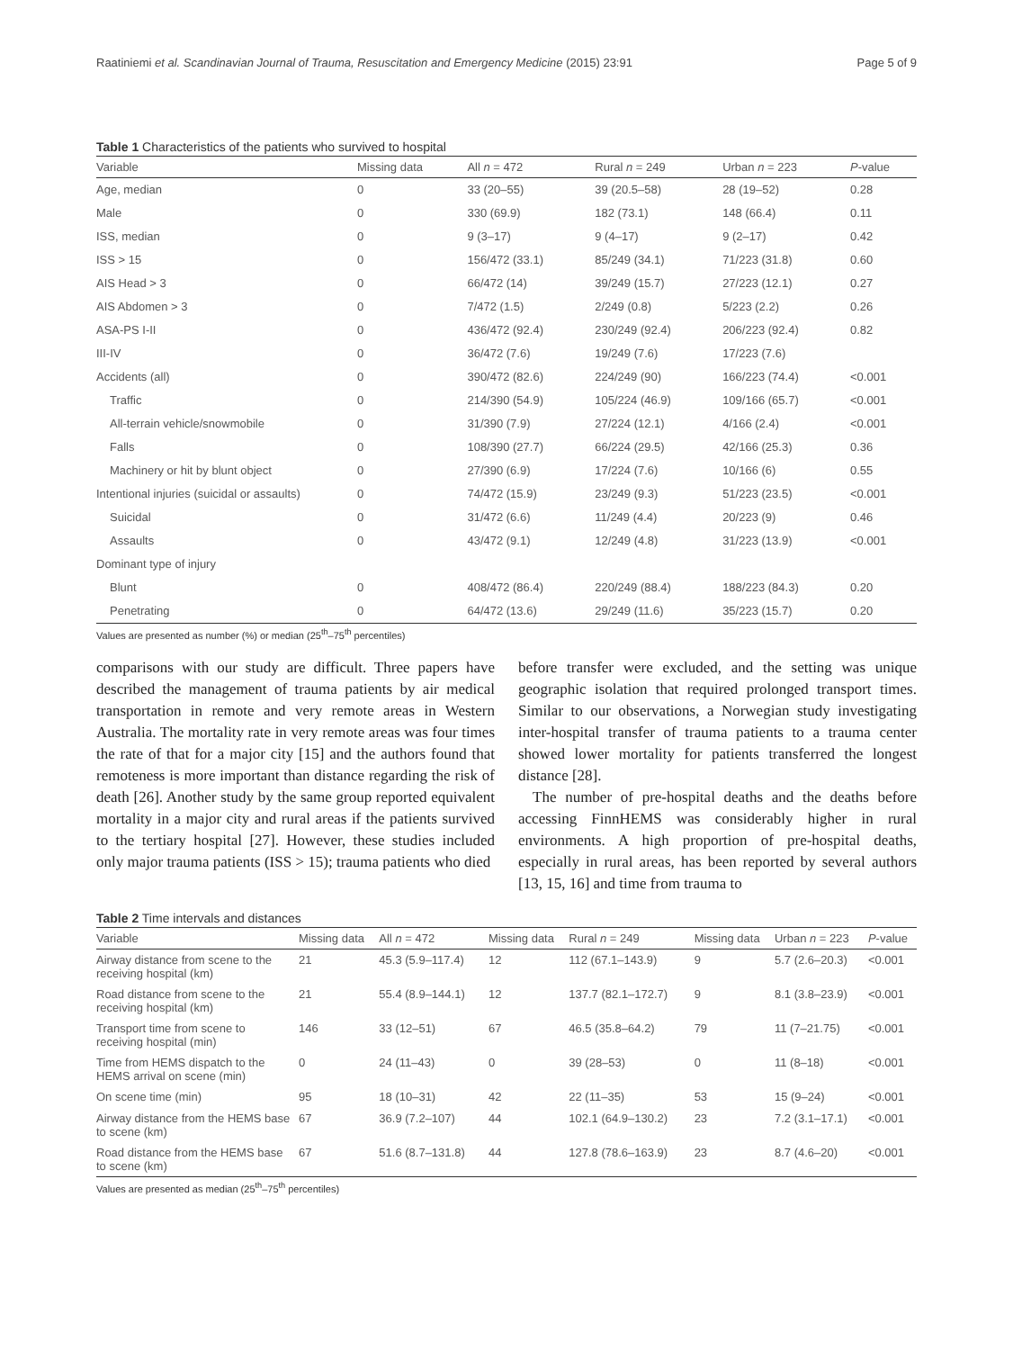Raatiniemi et al. Scandinavian Journal of Trauma, Resuscitation and Emergency Medicine (2015) 23:91 Page 5 of 9
Table 1 Characteristics of the patients who survived to hospital
| Variable | Missing data | All n = 472 | Rural n = 249 | Urban n = 223 | P -value |
| --- | --- | --- | --- | --- | --- |
| Age, median | 0 | 33 (20–55) | 39 (20.5–58) | 28 (19–52) | 0.28 |
| Male | 0 | 330 (69.9) | 182 (73.1) | 148 (66.4) | 0.11 |
| ISS, median | 0 | 9 (3–17) | 9 (4–17) | 9 (2–17) | 0.42 |
| ISS > 15 | 0 | 156/472 (33.1) | 85/249 (34.1) | 71/223 (31.8) | 0.60 |
| AIS Head > 3 | 0 | 66/472 (14) | 39/249 (15.7) | 27/223 (12.1) | 0.27 |
| AIS Abdomen > 3 | 0 | 7/472 (1.5) | 2/249 (0.8) | 5/223 (2.2) | 0.26 |
| ASA-PS I-II | 0 | 436/472 (92.4) | 230/249 (92.4) | 206/223 (92.4) | 0.82 |
| III-IV | 0 | 36/472 (7.6) | 19/249 (7.6) | 17/223 (7.6) | |
| Accidents (all) | 0 | 390/472 (82.6) | 224/249 (90) | 166/223 (74.4) | <0.001 |
| Traffic | 0 | 214/390 (54.9) | 105/224 (46.9) | 109/166 (65.7) | <0.001 |
| All-terrain vehicle/snowmobile | 0 | 31/390 (7.9) | 27/224 (12.1) | 4/166 (2.4) | <0.001 |
| Falls | 0 | 108/390 (27.7) | 66/224 (29.5) | 42/166 (25.3) | 0.36 |
| Machinery or hit by blunt object | 0 | 27/390 (6.9) | 17/224 (7.6) | 10/166 (6) | 0.55 |
| Intentional injuries (suicidal or assaults) | 0 | 74/472 (15.9) | 23/249 (9.3) | 51/223 (23.5) | <0.001 |
| Suicidal | 0 | 31/472 (6.6) | 11/249 (4.4) | 20/223 (9) | 0.46 |
| Assaults | 0 | 43/472 (9.1) | 12/249 (4.8) | 31/223 (13.9) | <0.001 |
| Dominant type of injury | | | | | |
| Blunt | 0 | 408/472 (86.4) | 220/249 (88.4) | 188/223 (84.3) | 0.20 |
| Penetrating | 0 | 64/472 (13.6) | 29/249 (11.6) | 35/223 (15.7) | 0.20 |
Values are presented as number (%) or median (25<sup>th</sup>–75<sup>th</sup> percentiles)
comparisons with our study are difficult. Three papers have described the management of trauma patients by air medical transportation in remote and very remote areas in Western Australia. The mortality rate in very remote areas was four times the rate of that for a major city [15] and the authors found that remoteness is more important than distance regarding the risk of death [26]. Another study by the same group reported equivalent mortality in a major city and rural areas if the patients survived to the tertiary hospital [27]. However, these studies included only major trauma patients (ISS > 15); trauma patients who died
before transfer were excluded, and the setting was unique geographic isolation that required prolonged transport times. Similar to our observations, a Norwegian study investigating inter-hospital transfer of trauma patients to a trauma center showed lower mortality for patients transferred the longest distance [28].
The number of pre-hospital deaths and the deaths before accessing FinnHEMS was considerably higher in rural environments. A high proportion of pre-hospital deaths, especially in rural areas, has been reported by several authors [13, 15, 16] and time from trauma to
Table 2 Time intervals and distances
| Variable | Missing data | All n = 472 | Missing data | Rural n = 249 | Missing data | Urban n = 223 | P -value |
| --- | --- | --- | --- | --- | --- | --- | --- |
| Airway distance from scene to the receiving hospital (km) | 21 | 45.3 (5.9–117.4) | 12 | 112 (67.1–143.9) | 9 | 5.7 (2.6–20.3) | <0.001 |
| Road distance from scene to the receiving hospital (km) | 21 | 55.4 (8.9–144.1) | 12 | 137.7 (82.1–172.7) | 9 | 8.1 (3.8–23.9) | <0.001 |
| Transport time from scene to receiving hospital (min) | 146 | 33 (12–51) | 67 | 46.5 (35.8–64.2) | 79 | 11 (7–21.75) | <0.001 |
| Time from HEMS dispatch to the HEMS arrival on scene (min) | 0 | 24 (11–43) | 0 | 39 (28–53) | 0 | 11 (8–18) | <0.001 |
| On scene time (min) | 95 | 18 (10–31) | 42 | 22 (11–35) | 53 | 15 (9–24) | <0.001 |
| Airway distance from the HEMS base to scene (km) | 67 | 36.9 (7.2–107) | 44 | 102.1 (64.9–130.2) | 23 | 7.2 (3.1–17.1) | <0.001 |
| Road distance from the HEMS base to scene (km) | 67 | 51.6 (8.7–131.8) | 44 | 127.8 (78.6–163.9) | 23 | 8.7 (4.6–20) | <0.001 |
Values are presented as median (25<sup>th</sup>–75<sup>th</sup> percentiles)